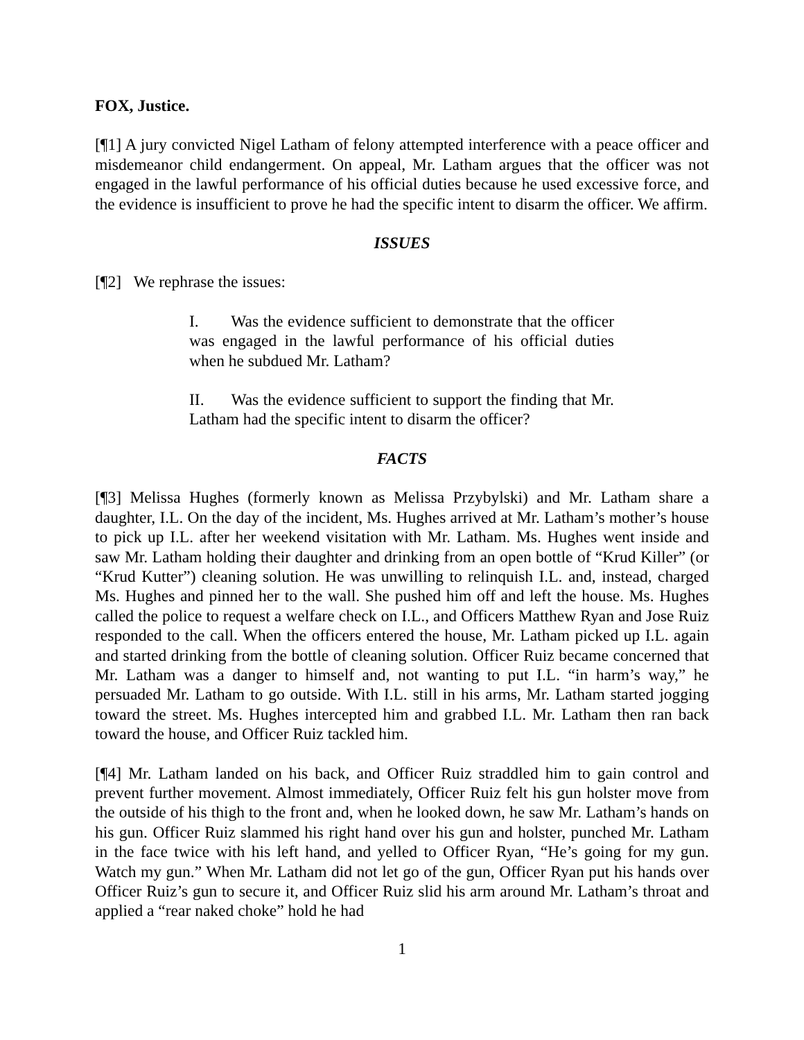FOX, Justice.
[¶1] A jury convicted Nigel Latham of felony attempted interference with a peace officer and misdemeanor child endangerment. On appeal, Mr. Latham argues that the officer was not engaged in the lawful performance of his official duties because he used excessive force, and the evidence is insufficient to prove he had the specific intent to disarm the officer. We affirm.
ISSUES
[¶2] We rephrase the issues:
I. Was the evidence sufficient to demonstrate that the officer was engaged in the lawful performance of his official duties when he subdued Mr. Latham?
II. Was the evidence sufficient to support the finding that Mr. Latham had the specific intent to disarm the officer?
FACTS
[¶3] Melissa Hughes (formerly known as Melissa Przybylski) and Mr. Latham share a daughter, I.L. On the day of the incident, Ms. Hughes arrived at Mr. Latham’s mother’s house to pick up I.L. after her weekend visitation with Mr. Latham. Ms. Hughes went inside and saw Mr. Latham holding their daughter and drinking from an open bottle of “Krud Killer” (or “Krud Kutter”) cleaning solution. He was unwilling to relinquish I.L. and, instead, charged Ms. Hughes and pinned her to the wall. She pushed him off and left the house. Ms. Hughes called the police to request a welfare check on I.L., and Officers Matthew Ryan and Jose Ruiz responded to the call. When the officers entered the house, Mr. Latham picked up I.L. again and started drinking from the bottle of cleaning solution. Officer Ruiz became concerned that Mr. Latham was a danger to himself and, not wanting to put I.L. “in harm’s way,” he persuaded Mr. Latham to go outside. With I.L. still in his arms, Mr. Latham started jogging toward the street. Ms. Hughes intercepted him and grabbed I.L. Mr. Latham then ran back toward the house, and Officer Ruiz tackled him.
[¶4] Mr. Latham landed on his back, and Officer Ruiz straddled him to gain control and prevent further movement. Almost immediately, Officer Ruiz felt his gun holster move from the outside of his thigh to the front and, when he looked down, he saw Mr. Latham’s hands on his gun. Officer Ruiz slammed his right hand over his gun and holster, punched Mr. Latham in the face twice with his left hand, and yelled to Officer Ryan, “He’s going for my gun. Watch my gun.” When Mr. Latham did not let go of the gun, Officer Ryan put his hands over Officer Ruiz’s gun to secure it, and Officer Ruiz slid his arm around Mr. Latham’s throat and applied a “rear naked choke” hold he had
1